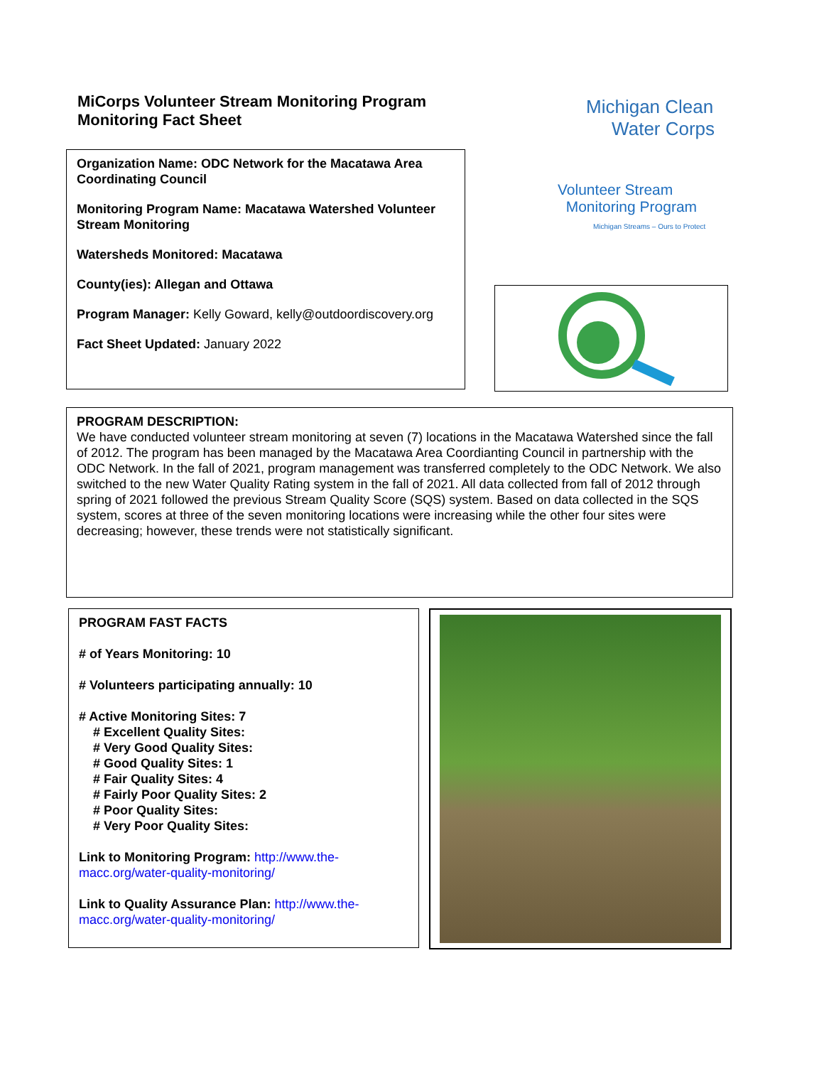MiCorps Volunteer Stream Monitoring Program
Monitoring Fact Sheet
Organization Name: ODC Network for the Macatawa Area Coordinating Council
Monitoring Program Name: Macatawa Watershed Volunteer Stream Monitoring
Watersheds Monitored: Macatawa
County(ies): Allegan and Ottawa
Program Manager: Kelly Goward, kelly@outdoordiscovery.org
Fact Sheet Updated: January 2022
Michigan Clean
Water Corps
Volunteer Stream
Monitoring Program
Michigan Streams – Ours to Protect
PROGRAM DESCRIPTION:
We have conducted volunteer stream monitoring at seven (7) locations in the Macatawa Watershed since the fall of 2012. The program has been managed by the Macatawa Area Coordianting Council in partnership with the ODC Network. In the fall of 2021, program management was transferred completely to the ODC Network. We also switched to the new Water Quality Rating system in the fall of 2021. All data collected from fall of 2012 through spring of 2021 followed the previous Stream Quality Score (SQS) system. Based on data collected in the SQS system, scores at three of the seven monitoring locations were increasing while the other four sites were decreasing; however, these trends were not statistically significant.
PROGRAM FAST FACTS
# of Years Monitoring: 10
# Volunteers participating annually: 10
# Active Monitoring Sites: 7
# Excellent Quality Sites:
# Very Good Quality Sites:
# Good Quality Sites: 1
# Fair Quality Sites: 4
# Fairly Poor Quality Sites: 2
# Poor Quality Sites:
# Very Poor Quality Sites:
Link to Monitoring Program: http://www.the-macc.org/water-quality-monitoring/
Link to Quality Assurance Plan: http://www.the-macc.org/water-quality-monitoring/